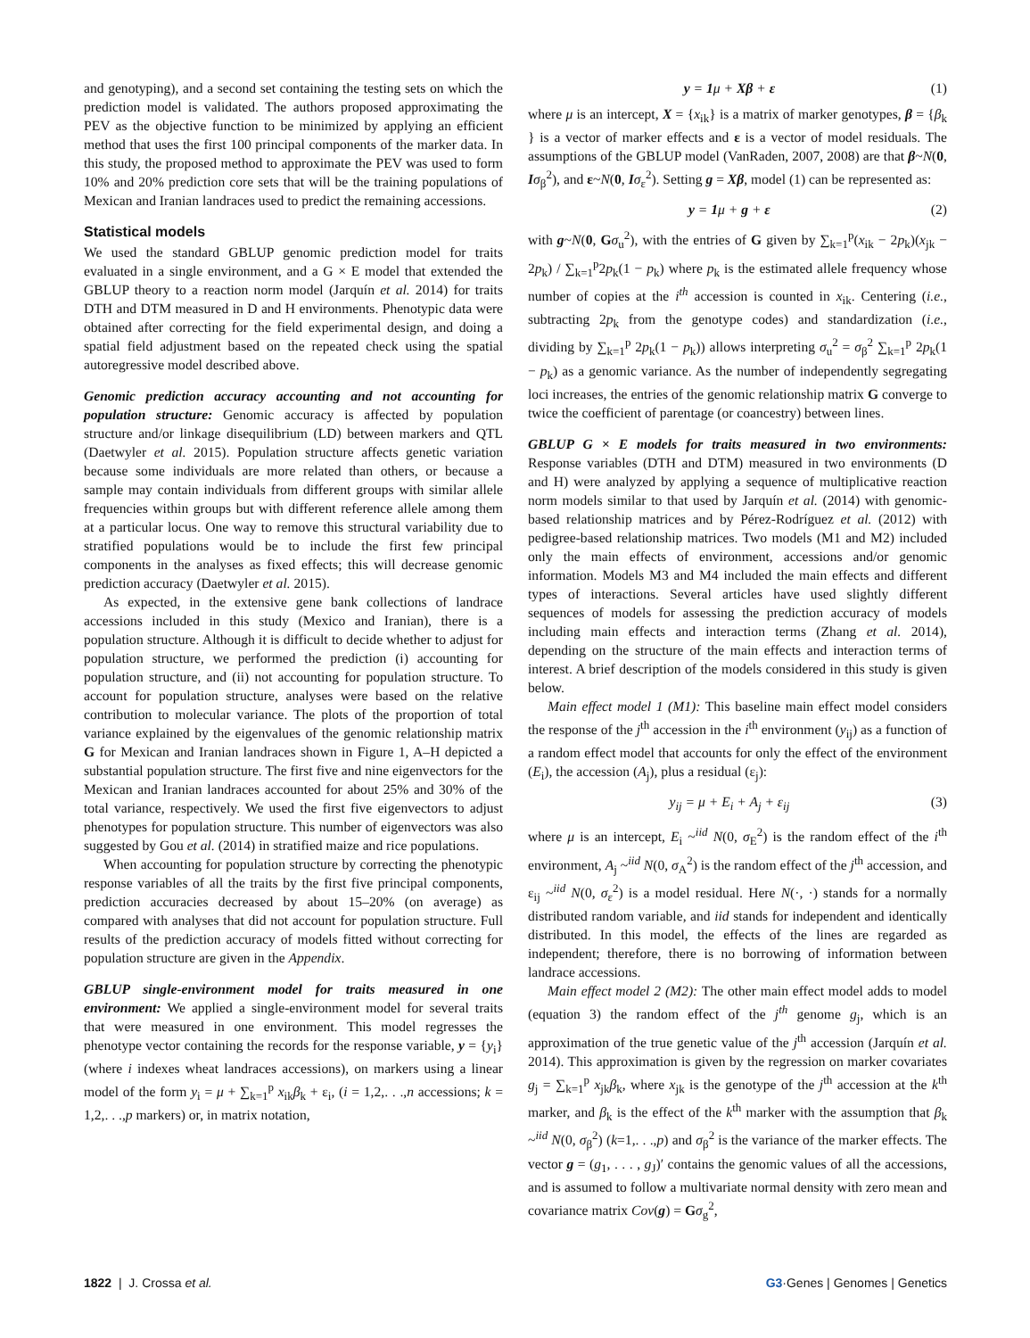and genotyping), and a second set containing the testing sets on which the prediction model is validated. The authors proposed approximating the PEV as the objective function to be minimized by applying an efficient method that uses the first 100 principal components of the marker data. In this study, the proposed method to approximate the PEV was used to form 10% and 20% prediction core sets that will be the training populations of Mexican and Iranian landraces used to predict the remaining accessions.
Statistical models
We used the standard GBLUP genomic prediction model for traits evaluated in a single environment, and a G × E model that extended the GBLUP theory to a reaction norm model (Jarquín et al. 2014) for traits DTH and DTM measured in D and H environments. Phenotypic data were obtained after correcting for the field experimental design, and doing a spatial field adjustment based on the repeated check using the spatial autoregressive model described above.
Genomic prediction accuracy accounting and not accounting for population structure: Genomic accuracy is affected by population structure and/or linkage disequilibrium (LD) between markers and QTL (Daetwyler et al. 2015). Population structure affects genetic variation because some individuals are more related than others, or because a sample may contain individuals from different groups with similar allele frequencies within groups but with different reference allele among them at a particular locus. One way to remove this structural variability due to stratified populations would be to include the first few principal components in the analyses as fixed effects; this will decrease genomic prediction accuracy (Daetwyler et al. 2015).
As expected, in the extensive gene bank collections of landrace accessions included in this study (Mexico and Iranian), there is a population structure. Although it is difficult to decide whether to adjust for population structure, we performed the prediction (i) accounting for population structure, and (ii) not accounting for population structure. To account for population structure, analyses were based on the relative contribution to molecular variance. The plots of the proportion of total variance explained by the eigenvalues of the genomic relationship matrix G for Mexican and Iranian landraces shown in Figure 1, A–H depicted a substantial population structure. The first five and nine eigenvectors for the Mexican and Iranian landraces accounted for about 25% and 30% of the total variance, respectively. We used the first five eigenvectors to adjust phenotypes for population structure. This number of eigenvectors was also suggested by Gou et al. (2014) in stratified maize and rice populations.
When accounting for population structure by correcting the phenotypic response variables of all the traits by the first five principal components, prediction accuracies decreased by about 15–20% (on average) as compared with analyses that did not account for population structure. Full results of the prediction accuracy of models fitted without correcting for population structure are given in the Appendix.
GBLUP single-environment model for traits measured in one environment: We applied a single-environment model for several traits that were measured in one environment. This model regresses the phenotype vector containing the records for the response variable, y = {y<sub>i</sub>} (where i indexes wheat landraces accessions), on markers using a linear model of the form y<sub>i</sub> = μ + ∑<sub>k=1</sub><sup>p</sup> x<sub>ik</sub>β<sub>k</sub> + ε<sub>i</sub>, (i = 1,2,. . .,n accessions; k = 1,2,. . .,p markers) or, in matrix notation,
y = 1μ + Xβ + ε (1)
where μ is an intercept, X = {x<sub>ik</sub>} is a matrix of marker genotypes, β = {β<sub>k</sub> } is a vector of marker effects and ε is a vector of model residuals. The assumptions of the GBLUP model (VanRaden, 2007, 2008) are that β~N(0, Iσ<sub>β</sub><sup>2</sup>), and ε~N(0, Iσ<sub>ε</sub><sup>2</sup>). Setting g = Xβ, model (1) can be represented as:
y = 1μ + g + ε (2)
with g~N(0, Gσ<sub>u</sub><sup>2</sup>), with the entries of G given by ∑<sub>k=1</sub><sup>p</sup>(x<sub>ik</sub> − 2p<sub>k</sub>)(x<sub>jk</sub> − 2p<sub>k</sub>) / ∑<sub>k=1</sub><sup>p</sup>2p<sub>k</sub>(1 − p<sub>k</sub>) where p<sub>k</sub> is the estimated allele frequency whose number of copies at the i<sup>th</sup> accession is counted in x<sub>ik</sub>. Centering (i.e., subtracting 2p<sub>k</sub> from the genotype codes) and standardization (i.e., dividing by ∑<sub>k=1</sub><sup>p</sup> 2p<sub>k</sub>(1 − p<sub>k</sub>)) allows interpreting σ<sub>u</sub><sup>2</sup> = σ<sub>β</sub><sup>2</sup> ∑<sub>k=1</sub><sup>p</sup> 2p<sub>k</sub>(1 − p<sub>k</sub>) as a genomic variance. As the number of independently segregating loci increases, the entries of the genomic relationship matrix G converge to twice the coefficient of parentage (or coancestry) between lines.
GBLUP G × E models for traits measured in two environments: Response variables (DTH and DTM) measured in two environments (D and H) were analyzed by applying a sequence of multiplicative reaction norm models similar to that used by Jarquín et al. (2014) with genomic-based relationship matrices and by Pérez-Rodríguez et al. (2012) with pedigree-based relationship matrices. Two models (M1 and M2) included only the main effects of environment, accessions and/or genomic information. Models M3 and M4 included the main effects and different types of interactions. Several articles have used slightly different sequences of models for assessing the prediction accuracy of models including main effects and interaction terms (Zhang et al. 2014), depending on the structure of the main effects and interaction terms of interest. A brief description of the models considered in this study is given below.
Main effect model 1 (M1): This baseline main effect model considers the response of the j<sup>th</sup> accession in the i<sup>th</sup> environment (y<sub>ij</sub>) as a function of a random effect model that accounts for only the effect of the environment (E<sub>i</sub>), the accession (A<sub>j</sub>), plus a residual (ε<sub>j</sub>):
y<sub>ij</sub> = μ + E<sub>i</sub> + A<sub>j</sub> + ε<sub>ij</sub> (3)
where μ is an intercept, E<sub>i</sub> ~<sup>iid</sup> N(0, σ<sub>E</sub><sup>2</sup>) is the random effect of the i<sup>th</sup> environment, A<sub>j</sub> ~<sup>iid</sup> N(0, σ<sub>A</sub><sup>2</sup>) is the random effect of the j<sup>th</sup> accession, and ε<sub>ij</sub> ~<sup>iid</sup> N(0, σ<sub>ε</sub><sup>2</sup>) is a model residual. Here N(·, ·) stands for a normally distributed random variable, and iid stands for independent and identically distributed. In this model, the effects of the lines are regarded as independent; therefore, there is no borrowing of information between landrace accessions.
Main effect model 2 (M2): The other main effect model adds to model (equation 3) the random effect of the j<sup>th</sup> genome g<sub>j</sub>, which is an approximation of the true genetic value of the j<sup>th</sup> accession (Jarquín et al. 2014). This approximation is given by the regression on marker covariates g<sub>j</sub> = ∑<sub>k=1</sub><sup>p</sup> x<sub>jk</sub>β<sub>k</sub>, where x<sub>jk</sub> is the genotype of the j<sup>th</sup> accession at the k<sup>th</sup> marker, and β<sub>k</sub> is the effect of the k<sup>th</sup> marker with the assumption that β<sub>k</sub> ~<sup>iid</sup> N(0, σ<sub>β</sub><sup>2</sup>) (k=1,. . .,p) and σ<sub>β</sub><sup>2</sup> is the variance of the marker effects. The vector g = (g<sub>1</sub>, . . . , g<sub>J</sub>)′ contains the genomic values of all the accessions, and is assumed to follow a multivariate normal density with zero mean and covariance matrix Cov(g) = Gσ<sub>g</sub><sup>2</sup>,
1822 | J. Crossa et al. G3·Genes | Genomes | Genetics